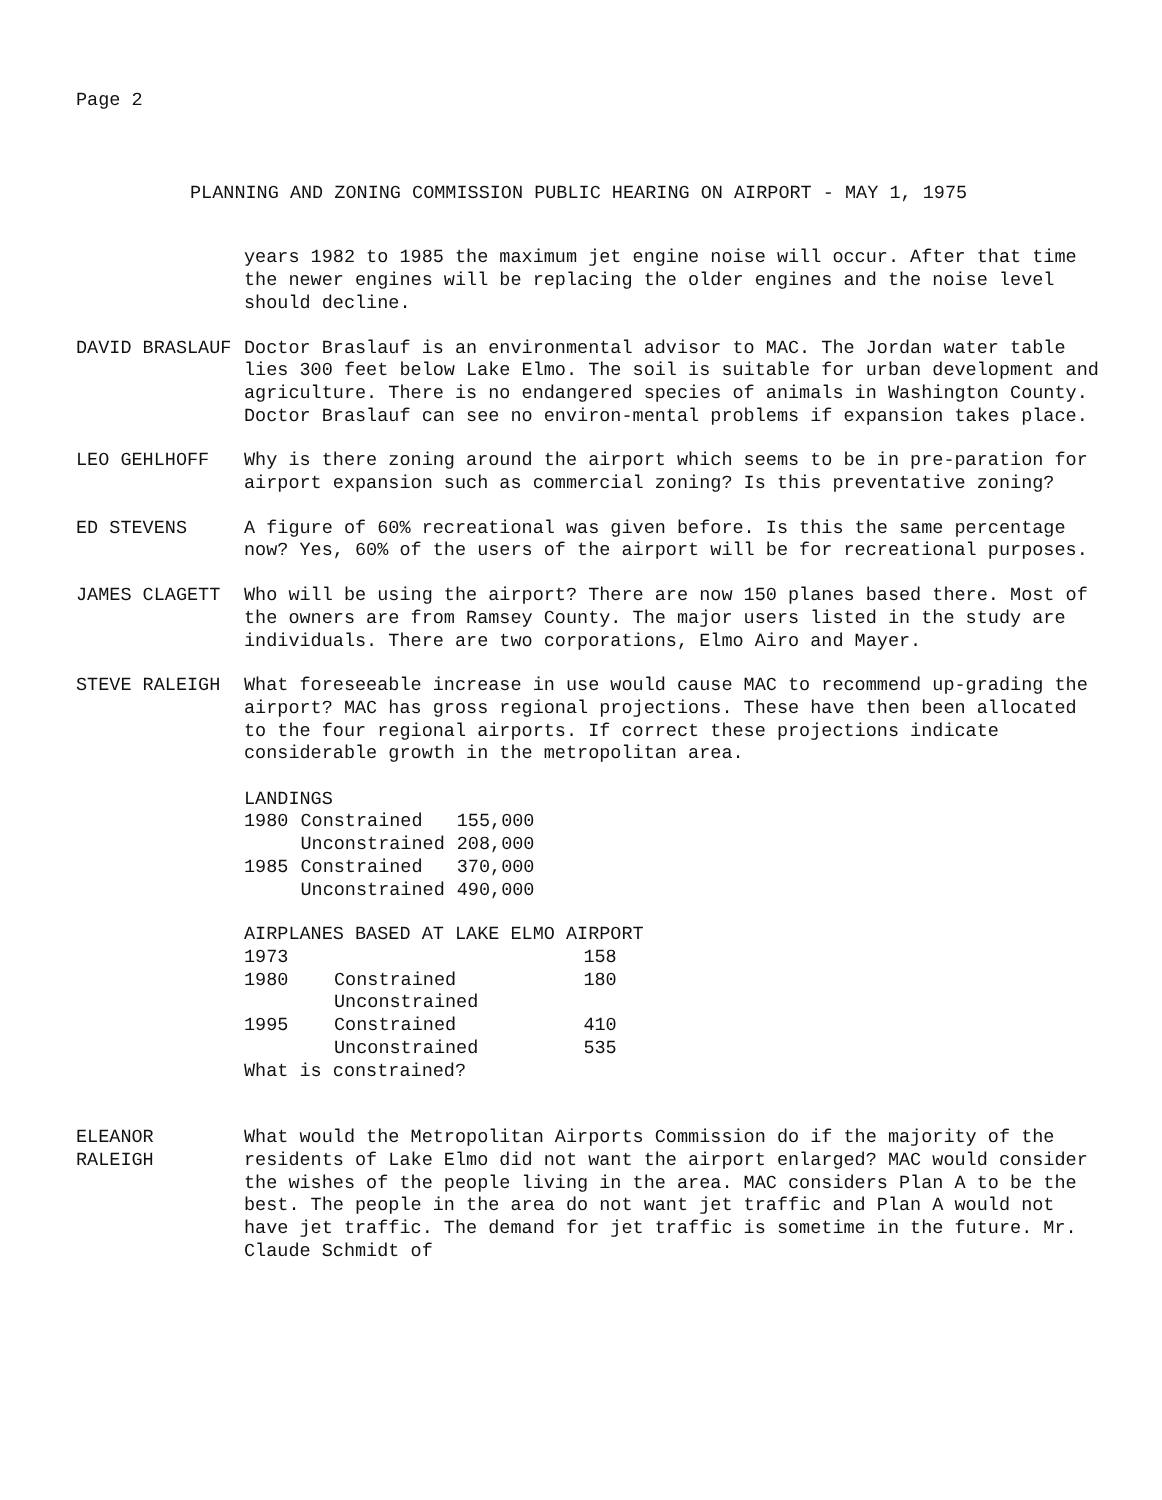Page 2
PLANNING AND ZONING COMMISSION PUBLIC HEARING ON AIRPORT - MAY 1, 1975
years 1982 to 1985 the maximum jet engine noise will occur. After that time the newer engines will be replacing the older engines and the noise level should decline.
DAVID BRASLAUF Doctor Braslauf is an environmental advisor to MAC. The Jordan water table lies 300 feet below Lake Elmo. The soil is suitable for urban development and agriculture. There is no endangered species of animals in Washington County. Doctor Braslauf can see no environ-mental problems if expansion takes place.
LEO GEHLHOFF Why is there zoning around the airport which seems to be in pre-paration for airport expansion such as commercial zoning? Is this preventative zoning?
ED STEVENS A figure of 60% recreational was given before. Is this the same percentage now? Yes, 60% of the users of the airport will be for recreational purposes.
JAMES CLAGETT Who will be using the airport? There are now 150 planes based there. Most of the owners are from Ramsey County. The major users listed in the study are individuals. There are two corporations, Elmo Airo and Mayer.
STEVE RALEIGH What foreseeable increase in use would cause MAC to recommend up-grading the airport? MAC has gross regional projections. These have then been allocated to the four regional airports. If correct these projections indicate considerable growth in the metropolitan area.
| LANDINGS | | |
| 1980 | Constrained | 155,000 |
| | Unconstrained | 208,000 |
| 1985 | Constrained | 370,000 |
| | Unconstrained | 490,000 |
| AIRPLANES BASED AT LAKE ELMO AIRPORT | | |
| 1973 | | 158 |
| 1980 | Constrained | 180 |
| | Unconstrained | |
| 1995 | Constrained | 410 |
| | Unconstrained | 535 |
| What is constrained? | | |
ELEANOR
RALEIGH
What would the Metropolitan Airports Commission do if the majority of the residents of Lake Elmo did not want the airport enlarged? MAC would consider the wishes of the people living in the area. MAC considers Plan A to be the best. The people in the area do not want jet traffic and Plan A would not have jet traffic. The demand for jet traffic is sometime in the future. Mr. Claude Schmidt of